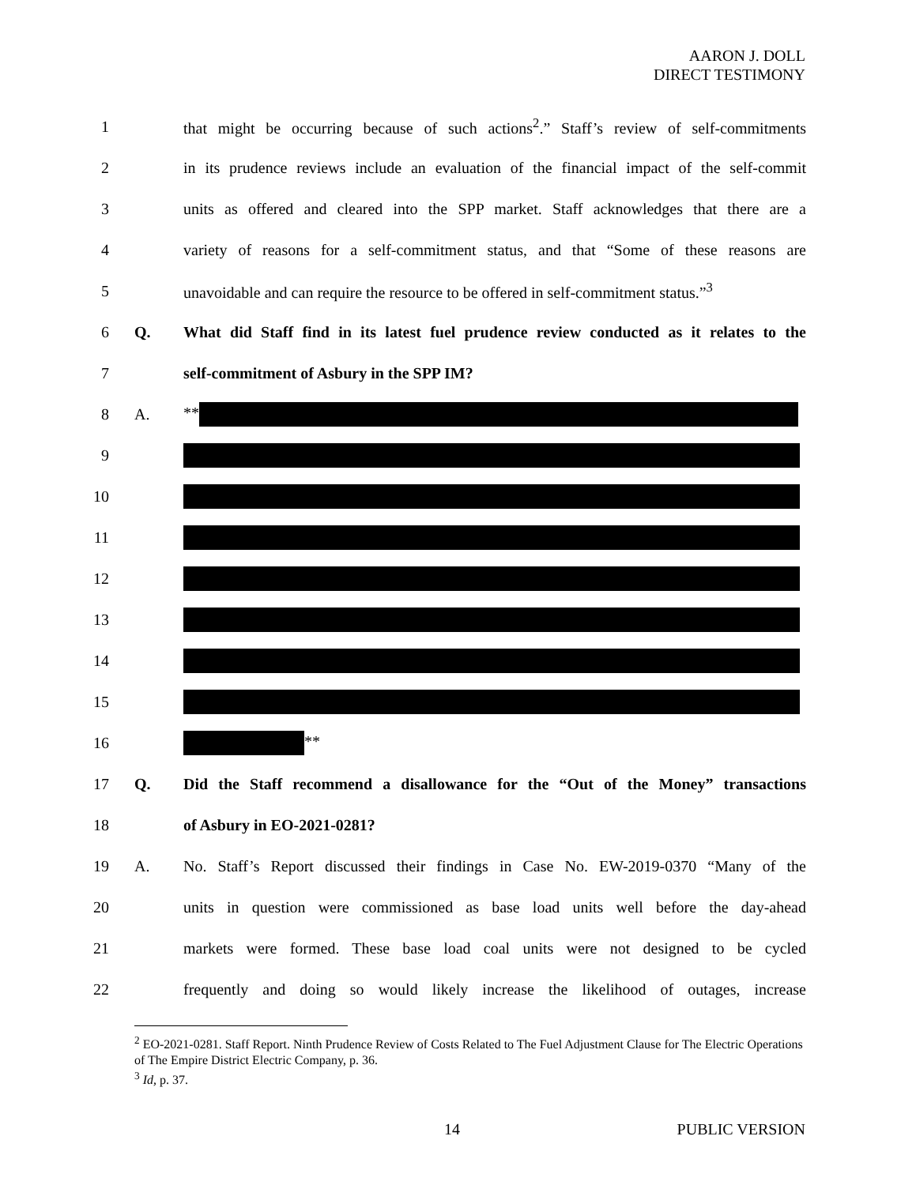AARON J. DOLL
DIRECT TESTIMONY
1 that might be occurring because of such actions<sup>2</sup>.” Staff’s review of self-commitments
2 in its prudence reviews include an evaluation of the financial impact of the self-commit
3 units as offered and cleared into the SPP market. Staff acknowledges that there are a
4 variety of reasons for a self-commitment status, and that “Some of these reasons are
5 unavoidable and can require the resource to be offered in self-commitment status.”<sup>3</sup>
6 Q. What did Staff find in its latest fuel prudence review conducted as it relates to the
7 self-commitment of Asbury in the SPP IM?
8 A. **
9
10
11
12
13
14
15
16 **
17 Q. Did the Staff recommend a disallowance for the “Out of the Money” transactions
18 of Asbury in EO-2021-0281?
19 A. No. Staff’s Report discussed their findings in Case No. EW-2019-0370 “Many of the
20 units in question were commissioned as base load units well before the day-ahead
21 markets were formed. These base load coal units were not designed to be cycled
22 frequently and doing so would likely increase the likelihood of outages, increase
<sup>2</sup> EO-2021-0281. Staff Report. Ninth Prudence Review of Costs Related to The Fuel Adjustment Clause for The Electric Operations of The Empire District Electric Company, p. 36.
<sup>3</sup> Id, p. 37.
14 PUBLIC VERSION